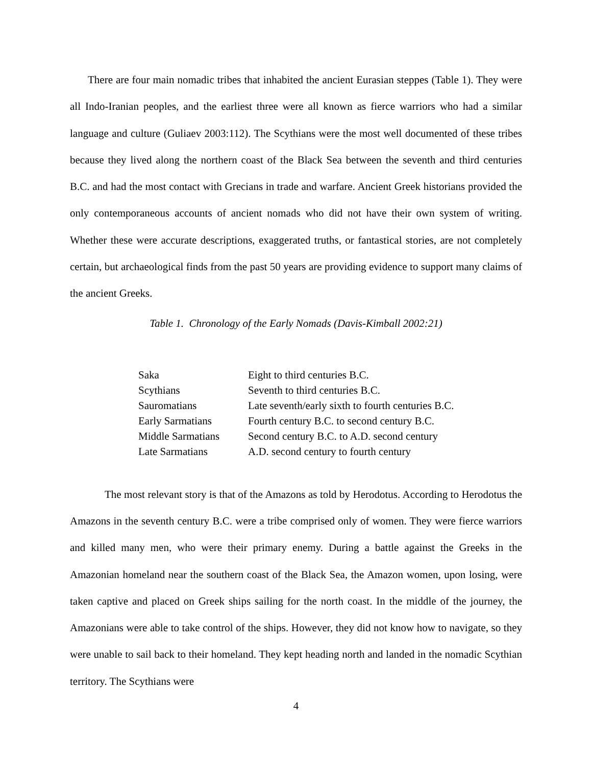There are four main nomadic tribes that inhabited the ancient Eurasian steppes (Table 1). They were all Indo-Iranian peoples, and the earliest three were all known as fierce warriors who had a similar language and culture (Guliaev 2003:112). The Scythians were the most well documented of these tribes because they lived along the northern coast of the Black Sea between the seventh and third centuries B.C. and had the most contact with Grecians in trade and warfare. Ancient Greek historians provided the only contemporaneous accounts of ancient nomads who did not have their own system of writing. Whether these were accurate descriptions, exaggerated truths, or fantastical stories, are not completely certain, but archaeological finds from the past 50 years are providing evidence to support many claims of the ancient Greeks.
Table 1. Chronology of the Early Nomads (Davis-Kimball 2002:21)
| Saka | Eight to third centuries B.C. |
| Scythians | Seventh to third centuries B.C. |
| Sauromatians | Late seventh/early sixth to fourth centuries B.C. |
| Early Sarmatians | Fourth century B.C. to second century B.C. |
| Middle Sarmatians | Second century B.C. to A.D. second century |
| Late Sarmatians | A.D. second century to fourth century |
The most relevant story is that of the Amazons as told by Herodotus. According to Herodotus the Amazons in the seventh century B.C. were a tribe comprised only of women. They were fierce warriors and killed many men, who were their primary enemy. During a battle against the Greeks in the Amazonian homeland near the southern coast of the Black Sea, the Amazon women, upon losing, were taken captive and placed on Greek ships sailing for the north coast. In the middle of the journey, the Amazonians were able to take control of the ships. However, they did not know how to navigate, so they were unable to sail back to their homeland. They kept heading north and landed in the nomadic Scythian territory. The Scythians were
4